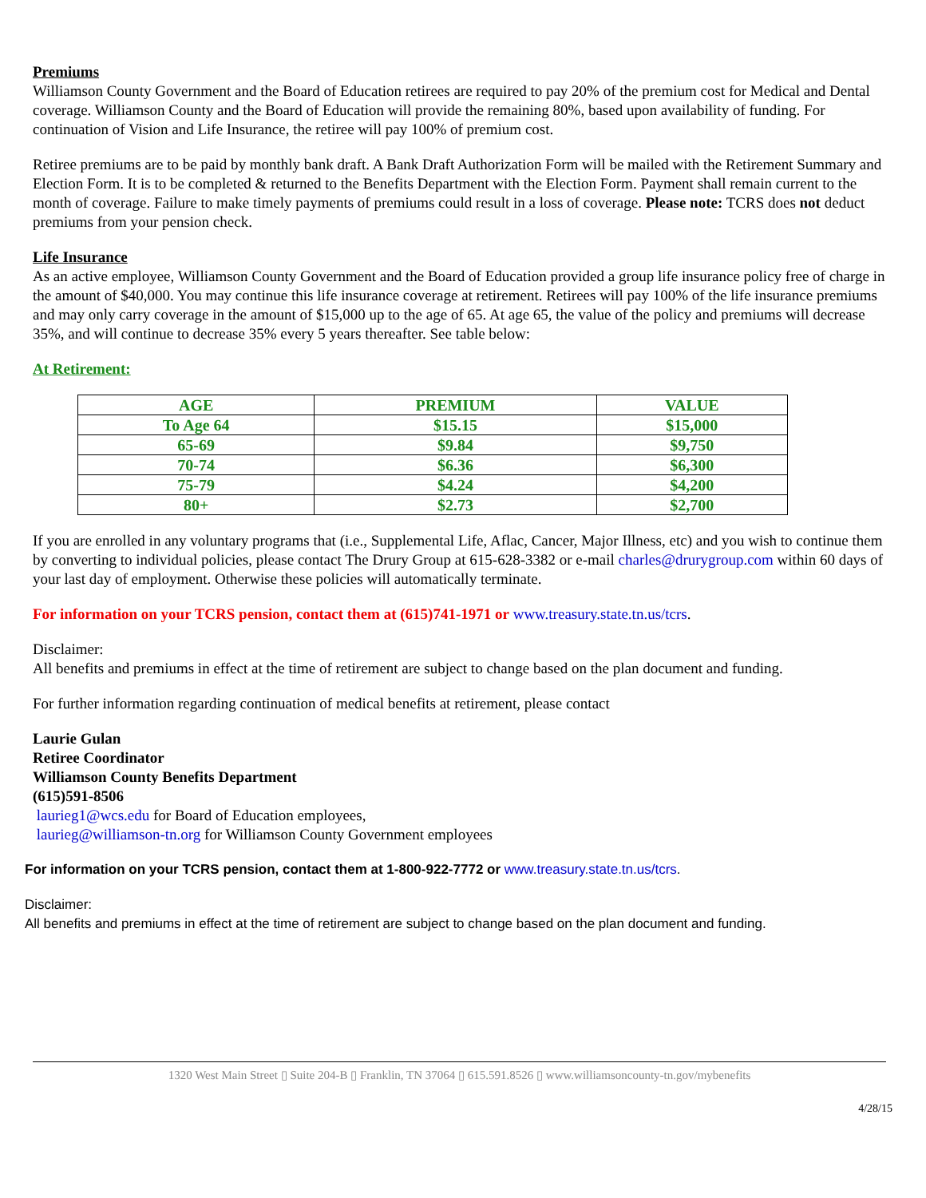Premiums
Williamson County Government and the Board of Education retirees are required to pay 20% of the premium cost for Medical and Dental coverage. Williamson County and the Board of Education will provide the remaining 80%, based upon availability of funding. For continuation of Vision and Life Insurance, the retiree will pay 100% of premium cost.
Retiree premiums are to be paid by monthly bank draft. A Bank Draft Authorization Form will be mailed with the Retirement Summary and Election Form. It is to be completed & returned to the Benefits Department with the Election Form. Payment shall remain current to the month of coverage. Failure to make timely payments of premiums could result in a loss of coverage. Please note: TCRS does not deduct premiums from your pension check.
Life Insurance
As an active employee, Williamson County Government and the Board of Education provided a group life insurance policy free of charge in the amount of $40,000. You may continue this life insurance coverage at retirement. Retirees will pay 100% of the life insurance premiums and may only carry coverage in the amount of $15,000 up to the age of 65. At age 65, the value of the policy and premiums will decrease 35%, and will continue to decrease 35% every 5 years thereafter. See table below:
At Retirement:
| AGE | PREMIUM | VALUE |
| --- | --- | --- |
| To Age 64 | $15.15 | $15,000 |
| 65-69 | $9.84 | $9,750 |
| 70-74 | $6.36 | $6,300 |
| 75-79 | $4.24 | $4,200 |
| 80+ | $2.73 | $2,700 |
If you are enrolled in any voluntary programs that (i.e., Supplemental Life, Aflac, Cancer, Major Illness, etc) and you wish to continue them by converting to individual policies, please contact The Drury Group at 615-628-3382 or e-mail charles@drurygroup.com within 60 days of your last day of employment. Otherwise these policies will automatically terminate.
For information on your TCRS pension, contact them at (615)741-1971 or www.treasury.state.tn.us/tcrs.
Disclaimer:
All benefits and premiums in effect at the time of retirement are subject to change based on the plan document and funding.
For further information regarding continuation of medical benefits at retirement, please contact
Laurie Gulan
Retiree Coordinator
Williamson County Benefits Department
(615)591-8506
laurieg1@wcs.edu for Board of Education employees,
laurieg@williamson-tn.org for Williamson County Government employees
For information on your TCRS pension, contact them at 1-800-922-7772 or www.treasury.state.tn.us/tcrs.
Disclaimer:
All benefits and premiums in effect at the time of retirement are subject to change based on the plan document and funding.
1320 West Main Street ▯ Suite 204-B ▯ Franklin, TN 37064 ▯ 615.591.8526 ▯ www.williamsoncounty-tn.gov/mybenefits
4/28/15